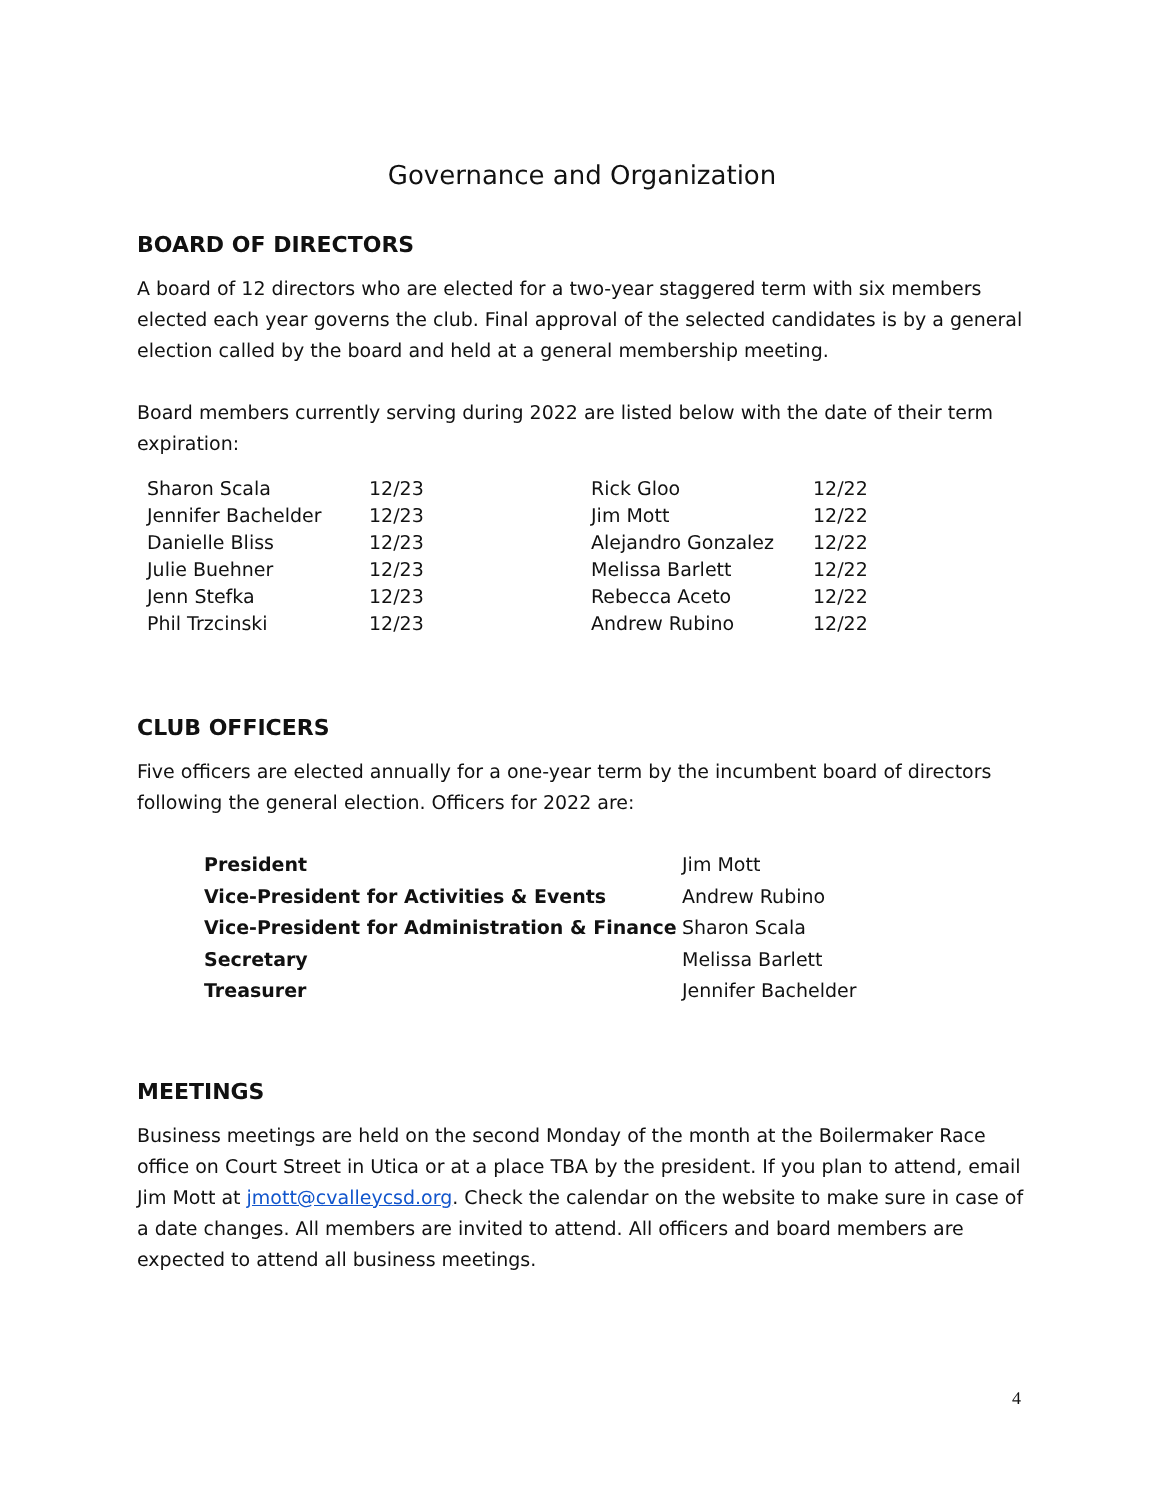Governance and Organization
BOARD OF DIRECTORS
A board of 12 directors who are elected for a two-year staggered term with six members elected each year governs the club. Final approval of the selected candidates is by a general election called by the board and held at a general membership meeting.
Board members currently serving during 2022 are listed below with the date of their term expiration:
| Sharon Scala | 12/23 | Rick Gloo | 12/22 |
| Jennifer Bachelder | 12/23 | Jim Mott | 12/22 |
| Danielle Bliss | 12/23 | Alejandro Gonzalez | 12/22 |
| Julie Buehner | 12/23 | Melissa Barlett | 12/22 |
| Jenn Stefka | 12/23 | Rebecca Aceto | 12/22 |
| Phil Trzcinski | 12/23 | Andrew Rubino | 12/22 |
CLUB OFFICERS
Five officers are elected annually for a one-year term by the incumbent board of directors following the general election. Officers for 2022 are:
| President | Jim Mott |
| Vice-President for Activities & Events | Andrew Rubino |
| Vice-President for Administration & Finance | Sharon Scala |
| Secretary | Melissa Barlett |
| Treasurer | Jennifer Bachelder |
MEETINGS
Business meetings are held on the second Monday of the month at the Boilermaker Race office on Court Street in Utica or at a place TBA by the president. If you plan to attend, email Jim Mott at jmott@cvalleycsd.org. Check the calendar on the website to make sure in case of a date changes. All members are invited to attend. All officers and board members are expected to attend all business meetings.
4